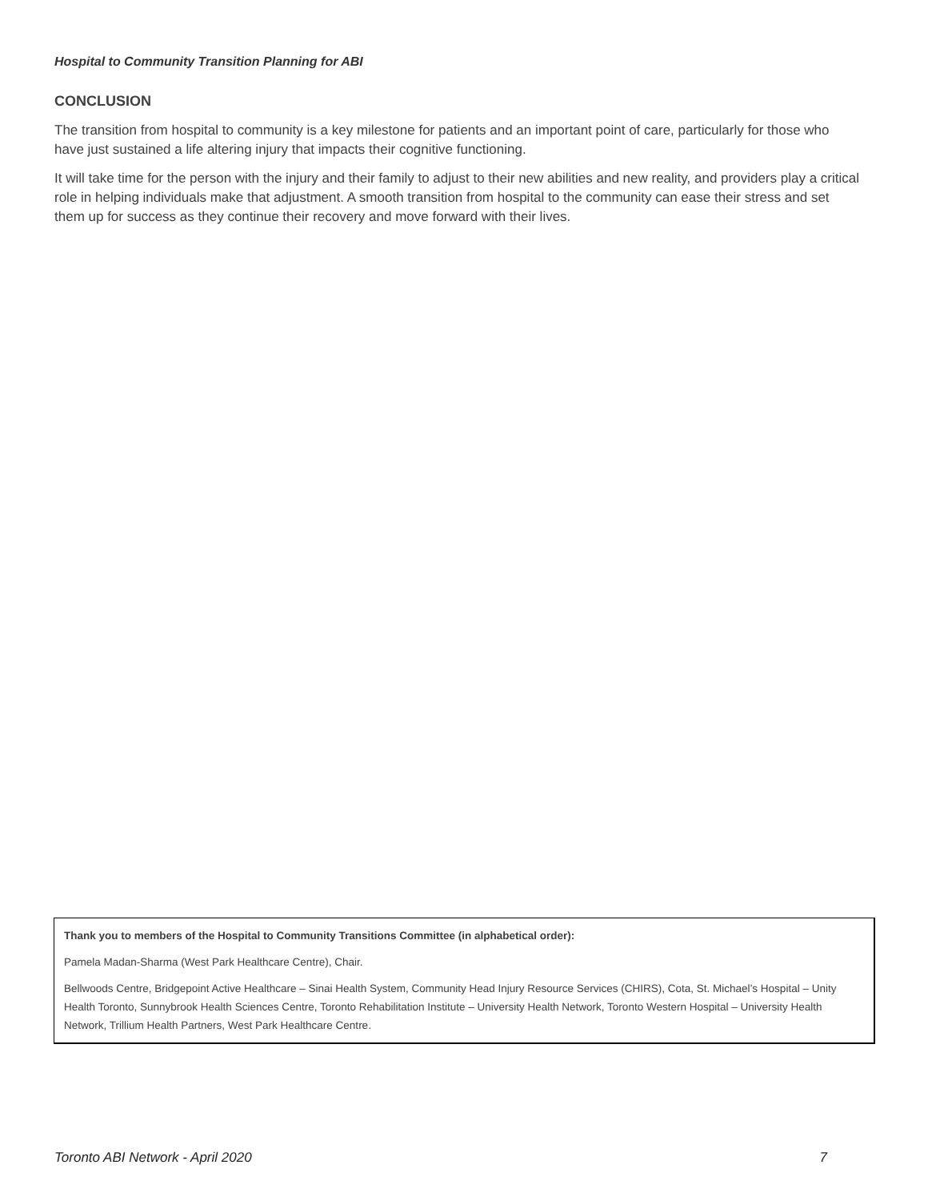Hospital to Community Transition Planning for ABI
CONCLUSION
The transition from hospital to community is a key milestone for patients and an important point of care, particularly for those who have just sustained a life altering injury that impacts their cognitive functioning.
It will take time for the person with the injury and their family to adjust to their new abilities and new reality, and providers play a critical role in helping individuals make that adjustment. A smooth transition from hospital to the community can ease their stress and set them up for success as they continue their recovery and move forward with their lives.
Thank you to members of the Hospital to Community Transitions Committee (in alphabetical order):
Pamela Madan-Sharma (West Park Healthcare Centre), Chair.
Bellwoods Centre, Bridgepoint Active Healthcare – Sinai Health System, Community Head Injury Resource Services (CHIRS), Cota, St. Michael’s Hospital – Unity Health Toronto, Sunnybrook Health Sciences Centre, Toronto Rehabilitation Institute – University Health Network, Toronto Western Hospital – University Health Network, Trillium Health Partners, West Park Healthcare Centre.
Toronto ABI Network - April 2020 7